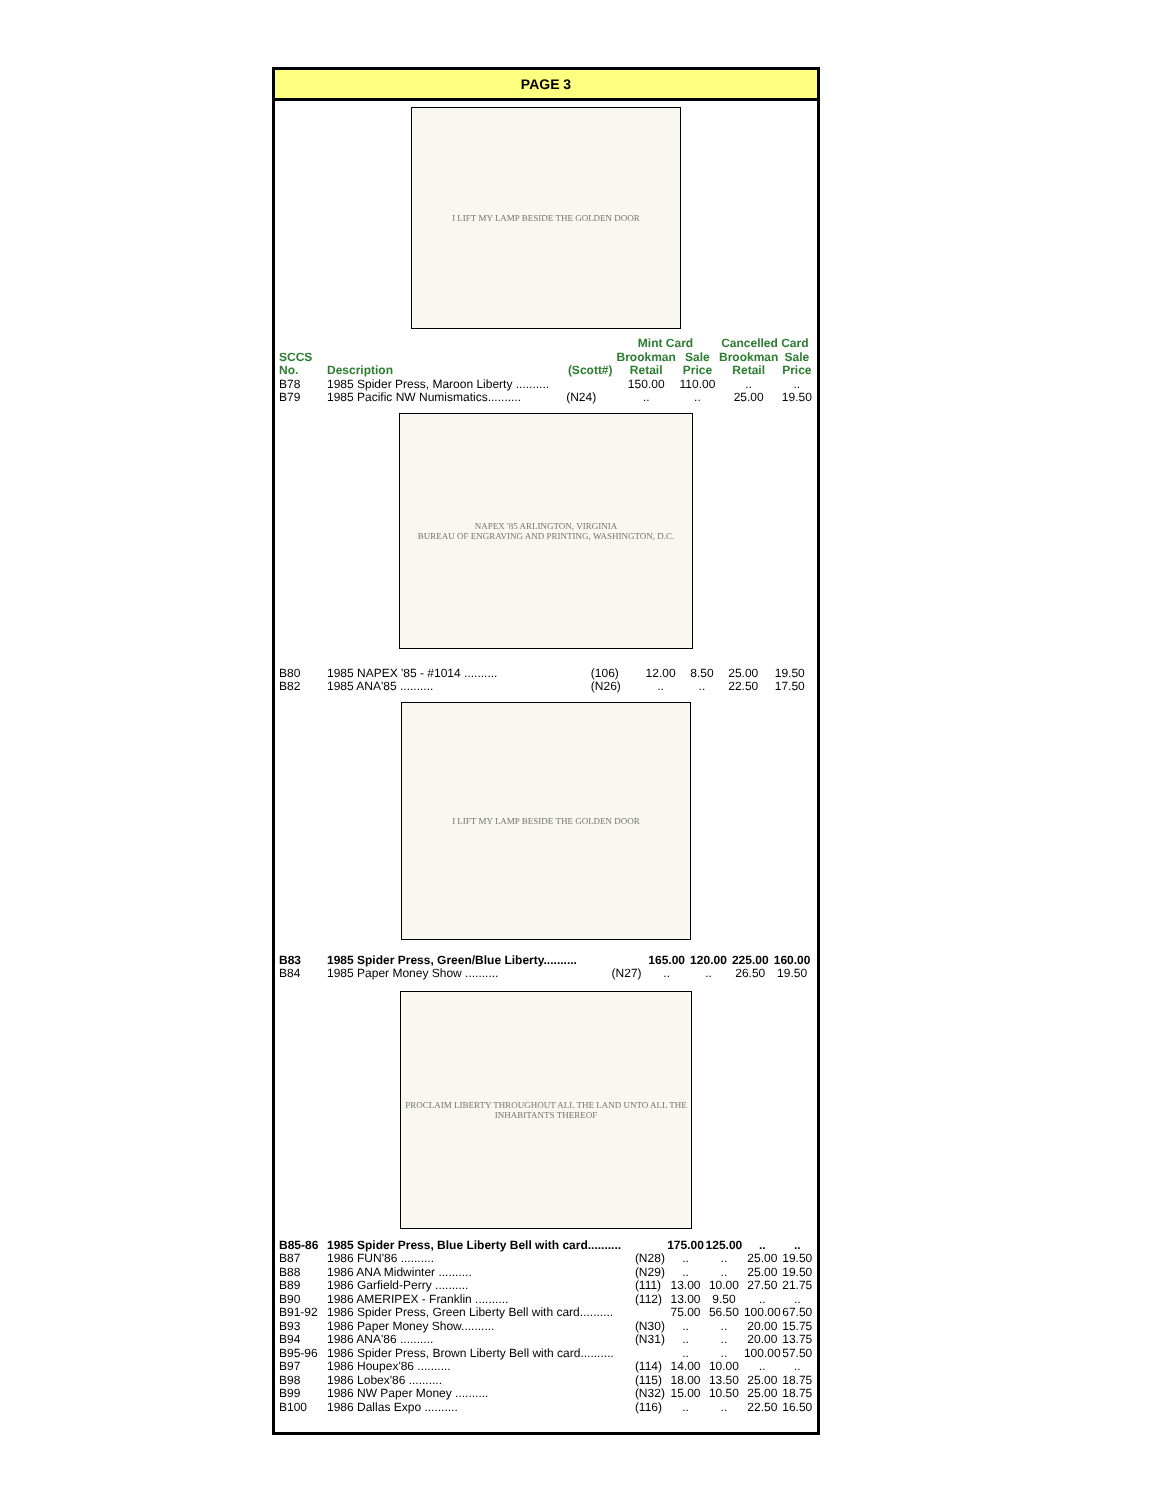PAGE 3
I LIFT MY LAMP BESIDE THE GOLDEN DOOR
| | | | Mint Card | | Cancelled Card | |
| --- | --- | --- | --- | --- | --- | --- |
| SCCS | | | Brookman | Sale | Brookman | Sale |
| No. | Description | (Scott#) | Retail | Price | Retail | Price |
| B78 | 1985 Spider Press, Maroon Liberty .......... | | 150.00 | 110.00 | .. | .. |
| B79 | 1985 Pacific NW Numismatics.......... | (N24) | .. | .. | 25.00 | 19.50 |
NAPEX '85 ARLINGTON, VIRGINIA
BUREAU OF ENGRAVING AND PRINTING, WASHINGTON, D.C.
| B80 | 1985 NAPEX '85 - #1014 .......... | (106) | 12.00 | 8.50 | 25.00 | 19.50 |
| B82 | 1985 ANA'85 .......... | (N26) | .. | .. | 22.50 | 17.50 |
I LIFT MY LAMP BESIDE THE GOLDEN DOOR
| B83 | 1985 Spider Press, Green/Blue Liberty.......... | | 165.00 | 120.00 | 225.00 | 160.00 |
| B84 | 1985 Paper Money Show .......... | (N27) | .. | .. | 26.50 | 19.50 |
PROCLAIM LIBERTY THROUGHOUT ALL THE LAND UNTO ALL THE INHABITANTS THEREOF
| B85-86 | 1985 Spider Press, Blue Liberty Bell with card.......... | | 175.00 | 125.00 | .. | .. |
| B87 | 1986 FUN'86 .......... | (N28) | .. | .. | 25.00 | 19.50 |
| B88 | 1986 ANA Midwinter .......... | (N29) | .. | .. | 25.00 | 19.50 |
| B89 | 1986 Garfield-Perry .......... | (111) | 13.00 | 10.00 | 27.50 | 21.75 |
| B90 | 1986 AMERIPEX - Franklin .......... | (112) | 13.00 | 9.50 | .. | .. |
| B91-92 | 1986 Spider Press, Green Liberty Bell with card.......... | | 75.00 | 56.50 | 100.00 | 67.50 |
| B93 | 1986 Paper Money Show.......... | (N30) | .. | .. | 20.00 | 15.75 |
| B94 | 1986 ANA'86 .......... | (N31) | .. | .. | 20.00 | 13.75 |
| B95-96 | 1986 Spider Press, Brown Liberty Bell with card.......... | | .. | .. | 100.00 | 57.50 |
| B97 | 1986 Houpex'86 .......... | (114) | 14.00 | 10.00 | .. | .. |
| B98 | 1986 Lobex'86 .......... | (115) | 18.00 | 13.50 | 25.00 | 18.75 |
| B99 | 1986 NW Paper Money .......... | (N32) | 15.00 | 10.50 | 25.00 | 18.75 |
| B100 | 1986 Dallas Expo .......... | (116) | .. | .. | 22.50 | 16.50 |